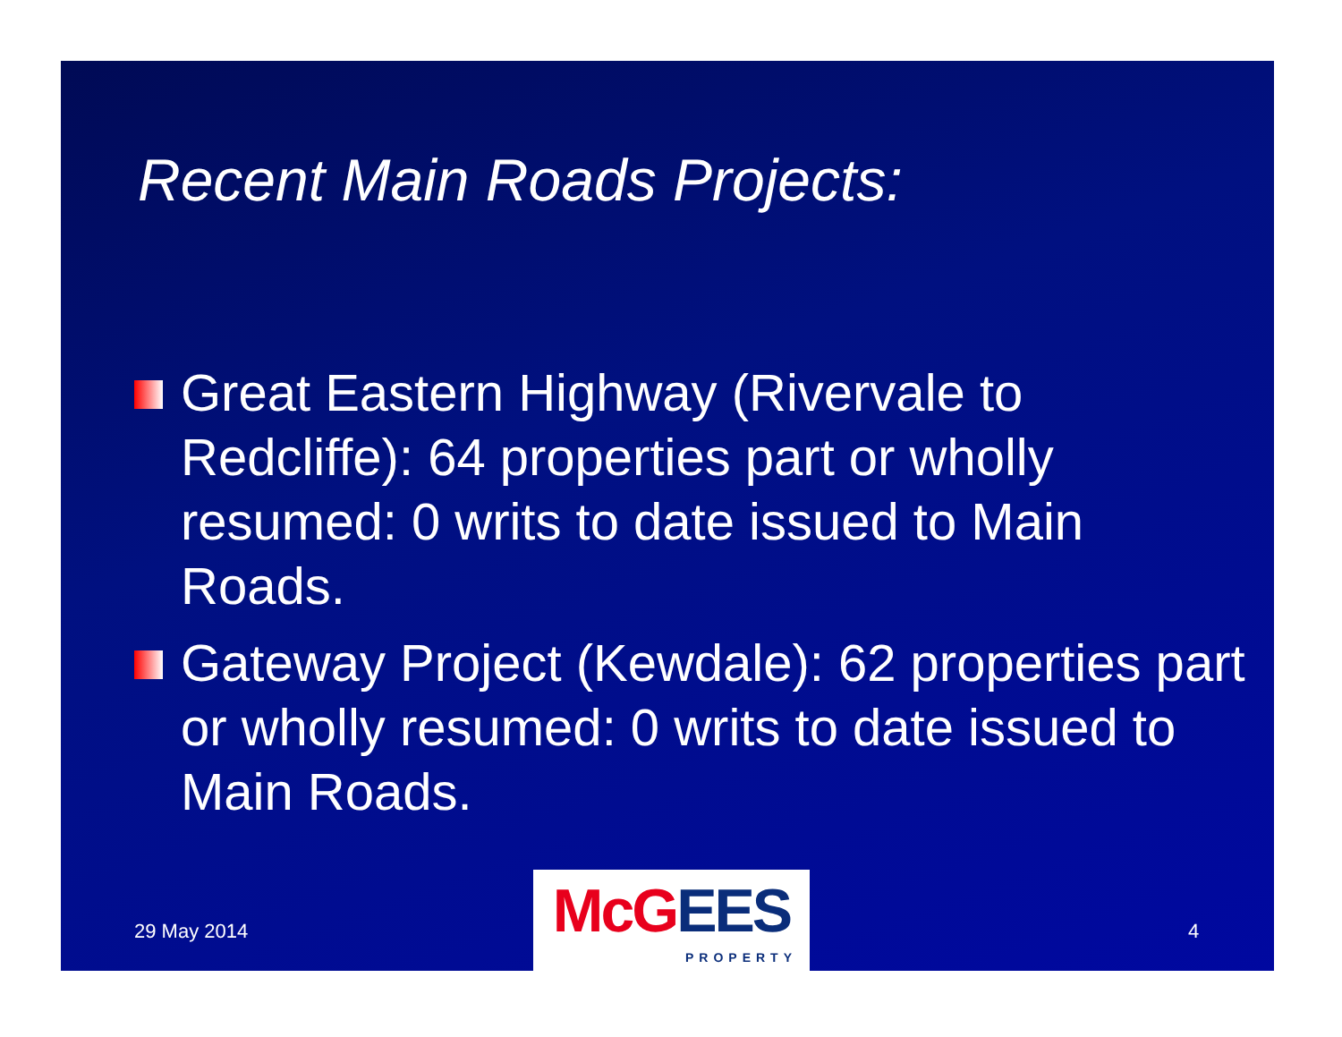Recent Main Roads Projects:
Great Eastern Highway (Rivervale to Redcliffe): 64 properties part or wholly resumed: 0 writs to date issued to Main Roads.
Gateway Project (Kewdale): 62 properties part or wholly resumed: 0 writs to date issued to Main Roads.
29 May 2014
McG EES
PROPERTY
4